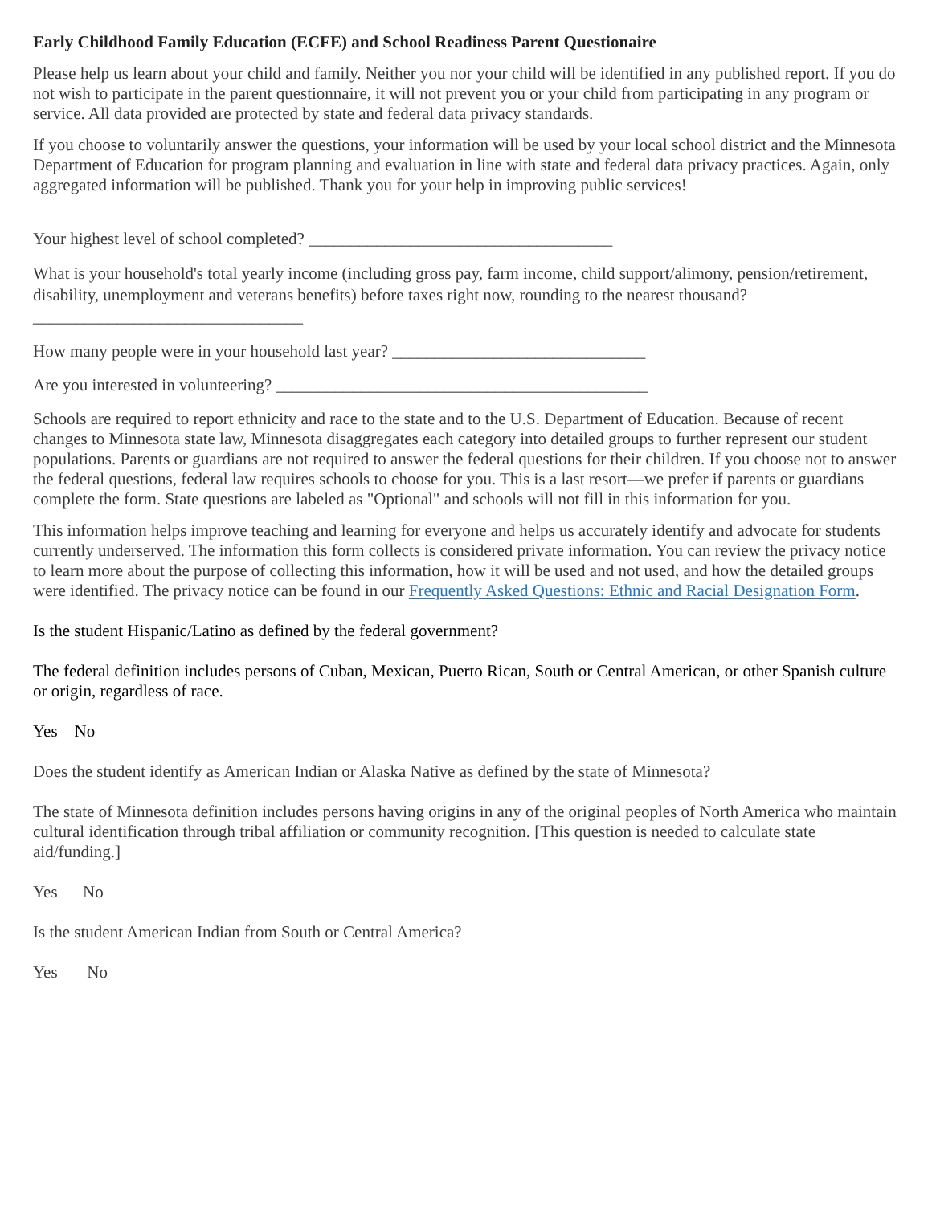Early Childhood Family Education (ECFE) and School Readiness Parent Questionaire
Please help us learn about your child and family. Neither you nor your child will be identified in any published report. If you do not wish to participate in the parent questionnaire, it will not prevent you or your child from participating in any program or service. All data provided are protected by state and federal data privacy standards.
If you choose to voluntarily answer the questions, your information will be used by your local school district and the Minnesota Department of Education for program planning and evaluation in line with state and federal data privacy practices. Again, only aggregated information will be published. Thank you for your help in improving public services!
Your highest level of school completed? ____________________________________
What is your household's total yearly income (including gross pay, farm income, child support/alimony, pension/retirement, disability, unemployment and veterans benefits) before taxes right now, rounding to the nearest thousand? ________________________________
How many people were in your household last year? ______________________________
Are you interested in volunteering? ____________________________________________
Schools are required to report ethnicity and race to the state and to the U.S. Department of Education. Because of recent changes to Minnesota state law, Minnesota disaggregates each category into detailed groups to further represent our student populations. Parents or guardians are not required to answer the federal questions for their children. If you choose not to answer the federal questions, federal law requires schools to choose for you. This is a last resort—we prefer if parents or guardians complete the form. State questions are labeled as "Optional" and schools will not fill in this information for you.
This information helps improve teaching and learning for everyone and helps us accurately identify and advocate for students currently underserved. The information this form collects is considered private information. You can review the privacy notice to learn more about the purpose of collecting this information, how it will be used and not used, and how the detailed groups were identified. The privacy notice can be found in our Frequently Asked Questions: Ethnic and Racial Designation Form.
Is the student Hispanic/Latino as defined by the federal government?
The federal definition includes persons of Cuban, Mexican, Puerto Rican, South or Central American, or other Spanish culture or origin, regardless of race.
Yes No
Does the student identify as American Indian or Alaska Native as defined by the state of Minnesota?
The state of Minnesota definition includes persons having origins in any of the original peoples of North America who maintain cultural identification through tribal affiliation or community recognition. [This question is needed to calculate state aid/funding.]
Yes No
Is the student American Indian from South or Central America?
Yes No